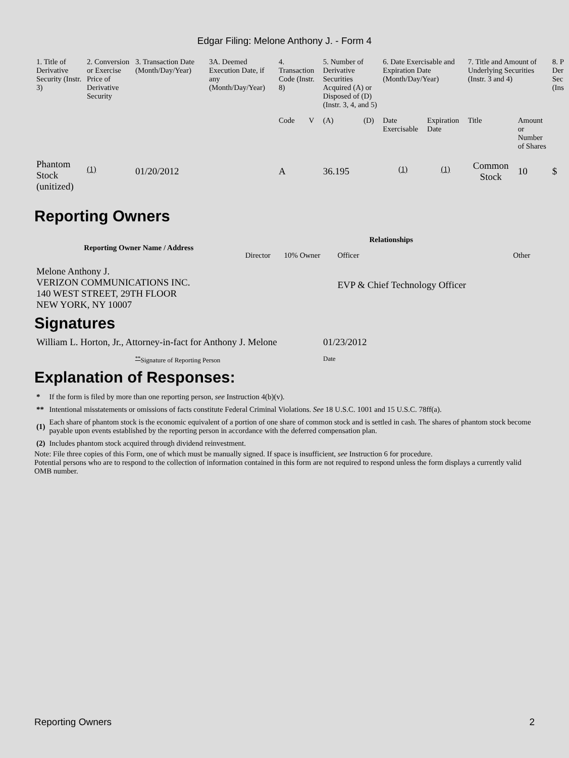Edgar Filing: Melone Anthony J. - Form 4
| 1. Title of Derivative Security (Instr. 3) | 2. Conversion or Exercise Price of Derivative Security | 3. Transaction Date (Month/Day/Year) | 3A. Deemed Execution Date, if any (Month/Day/Year) | 4. Transaction Code (Instr. 8) | | 5. Number of Derivative Securities Acquired (A) or Disposed of (D) (Instr. 3, 4, and 5) | | 6. Date Exercisable and Expiration Date (Month/Day/Year) | | 7. Title and Amount of Underlying Securities (Instr. 3 and 4) | | 8. P Der Sec (Ins |
| | | | | Code | V | (A) | (D) | Date Exercisable | Expiration Date | Title | Amount or Number of Shares | |
| Phantom Stock (unitized) | <sup>(1)</sup> | 01/20/2012 | | A | | 36.195 | | <sup>(1)</sup> | <sup>(1)</sup> | Common Stock | 10 | $ |
Reporting Owners
| Reporting Owner Name / Address | Relationships | | | |
| --- | --- | --- | --- | --- |
| | Director | 10% Owner | Officer | Other |
| Melone Anthony J. VERIZON COMMUNICATIONS INC. 140 WEST STREET, 29TH FLOOR NEW YORK, NY 10007 | | | EVP & Chief Technology Officer | |
Signatures
| William L. Horton, Jr., Attorney-in-fact for Anthony J. Melone | 01/23/2012 |
| <sup>**</sup> Signature of Reporting Person | Date |
Explanation of Responses:
| * | If the form is filed by more than one reporting person, see Instruction 4(b)(v). |
| ** | Intentional misstatements or omissions of facts constitute Federal Criminal Violations. See 18 U.S.C. 1001 and 15 U.S.C. 78ff(a). |
| (1) | Each share of phantom stock is the economic equivalent of a portion of one share of common stock and is settled in cash. The shares of phantom stock become payable upon events established by the reporting person in accordance with the deferred compensation plan. |
| (2) | Includes phantom stock acquired through dividend reinvestment. |
Note: File three copies of this Form, one of which must be manually signed. If space is insufficient, see Instruction 6 for procedure.
Potential persons who are to respond to the collection of information contained in this form are not required to respond unless the form displays a currently valid OMB number.
Reporting Owners 2